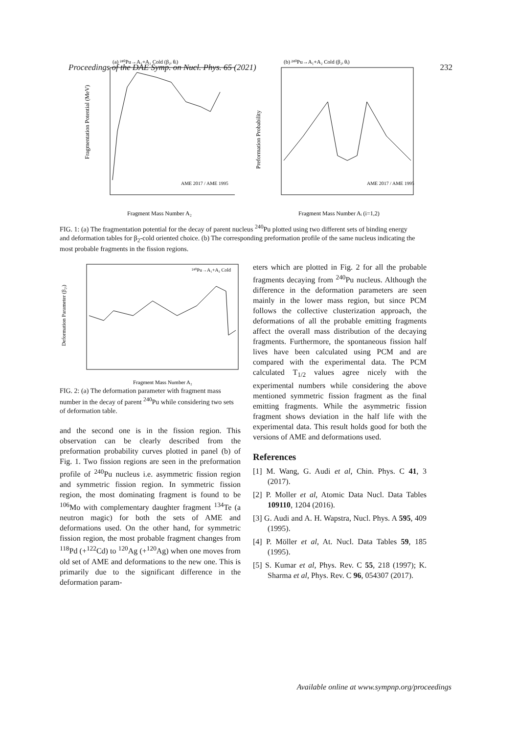Proceedings of the DAE Symp. on Nucl. Phys. 65 (2021) 232
(a) ²⁴⁰Pu→A₁+A₂ Cold (β₂ᵢ θᵢ)
Fragmentation Potential (MeV)
Fragment Mass Number A₂
AME 2017 / AME 1995
(b) ²⁴⁰Pu→A₁+A₂ Cold (β₂ᵢ θᵢ)
Preformation Probability
Fragment Mass Number Aᵢ (i=1,2)
AME 2017 / AME 1995
FIG. 1: (a) The fragmentation potential for the decay of parent nucleus <sup>240</sup>Pu plotted using two different sets of binding energy and deformation tables for β<sub>2</sub>-cold oriented choice. (b) The corresponding preformation profile of the same nucleus indicating the most probable fragments in the fission regions.
Deformation Parameter (β₂ᵢ)
²⁴⁰Pu→A₁+A₂ Cold
Fragment Mass Number A₂
FIG. 2: (a) The deformation parameter with fragment mass number in the decay of parent <sup>240</sup>Pu while considering two sets of deformation table.
and the second one is in the fission region. This observation can be clearly described from the preformation probability curves plotted in panel (b) of Fig. 1. Two fission regions are seen in the preformation profile of <sup>240</sup>Pu nucleus i.e. asymmetric fission region and symmetric fission region. In symmetric fission region, the most dominating fragment is found to be <sup>106</sup>Mo with complementary daughter fragment <sup>134</sup>Te (a neutron magic) for both the sets of AME and deformations used. On the other hand, for symmetric fission region, the most probable fragment changes from <sup>118</sup>Pd (+<sup>122</sup>Cd) to <sup>120</sup>Ag (+<sup>120</sup>Ag) when one moves from old set of AME and deformations to the new one. This is primarily due to the significant difference in the deformation param-
eters which are plotted in Fig. 2 for all the probable fragments decaying from <sup>240</sup>Pu nucleus. Although the difference in the deformation parameters are seen mainly in the lower mass region, but since PCM follows the collective clusterization approach, the deformations of all the probable emitting fragments affect the overall mass distribution of the decaying fragments. Furthermore, the spontaneous fission half lives have been calculated using PCM and are compared with the experimental data. The PCM calculated T<sub>1/2</sub> values agree nicely with the experimental numbers while considering the above mentioned symmetric fission fragment as the final emitting fragments. While the asymmetric fission fragment shows deviation in the half life with the experimental data. This result holds good for both the versions of AME and deformations used.
References
[1] M. Wang, G. Audi et al, Chin. Phys. C 41, 3 (2017).
[2] P. Moller et al, Atomic Data Nucl. Data Tables 109110, 1204 (2016).
[3] G. Audi and A. H. Wapstra, Nucl. Phys. A 595, 409 (1995).
[4] P. Möller et al, At. Nucl. Data Tables 59, 185 (1995).
[5] S. Kumar et al, Phys. Rev. C 55, 218 (1997); K. Sharma et al, Phys. Rev. C 96, 054307 (2017).
Available online at www.sympnp.org/proceedings